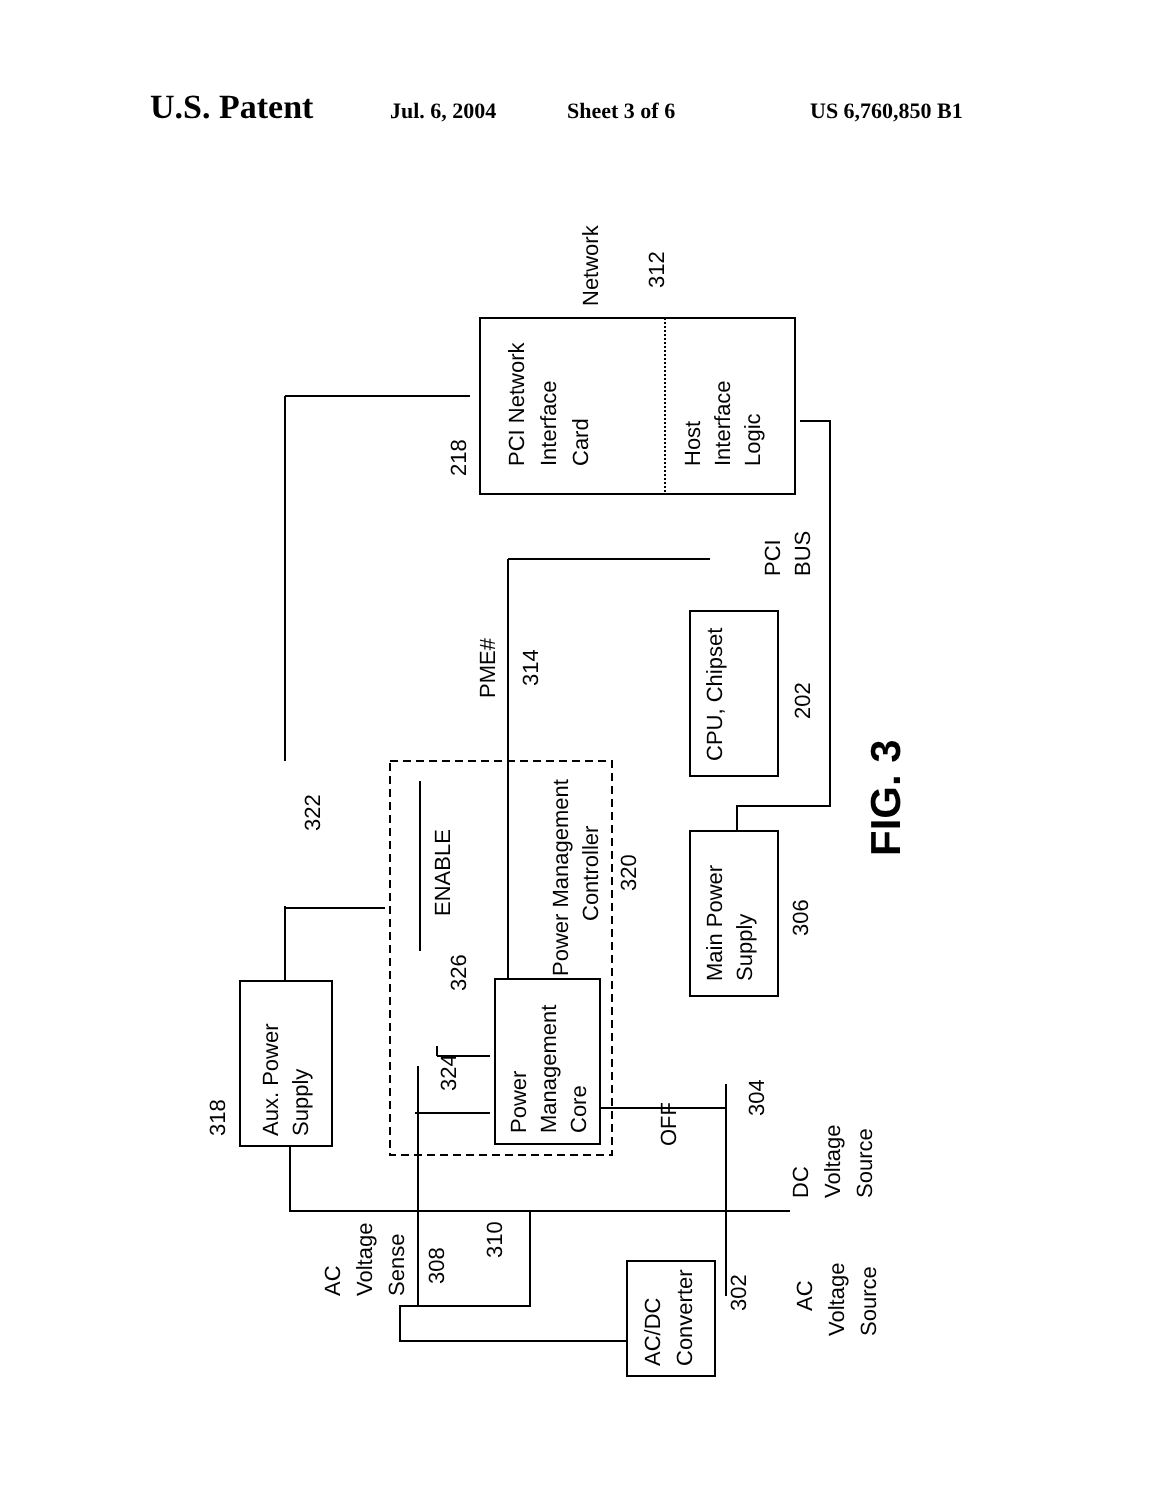U.S. Patent Jul. 6, 2004 Sheet 3 of 6 US 6,760,850 B1
PCI Network
Interface
Card
Host
Interface
Logic
218
Network
312
PCI
BUS
PME#
314
CPU, Chipset
202
FIG. 3
322
ENABLE
Power Management
Controller
320
Main Power
Supply
306
326
324
Power
Management
Core
Aux. Power
Supply
318
OFF
304
DC
Voltage
Source
AC
Voltage
Sense
308
310
AC/DC
Converter
302
AC
Voltage
Source